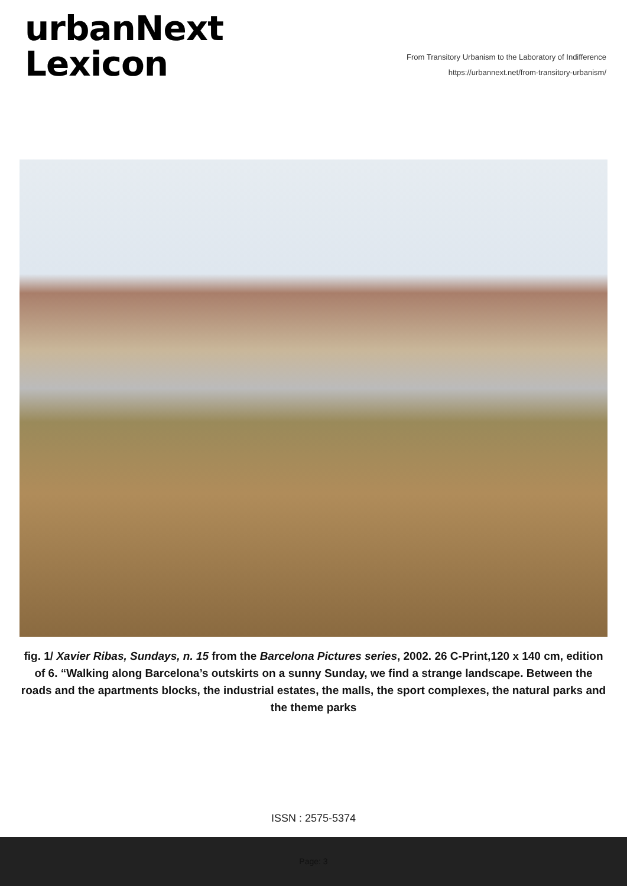urbanNext
Lexicon
From Transitory Urbanism to the Laboratory of Indifference
https://urbannext.net/from-transitory-urbanism/
fig. 1/ Xavier Ribas, Sundays, n. 15 from the Barcelona Pictures series, 2002. 26 C-Print,120 x 140 cm, edition of 6. “Walking along Barcelona’s outskirts on a sunny Sunday, we find a strange landscape. Between the roads and the apartments blocks, the industrial estates, the malls, the sport complexes, the natural parks and the theme parks
ISSN : 2575-5374
Page: 3